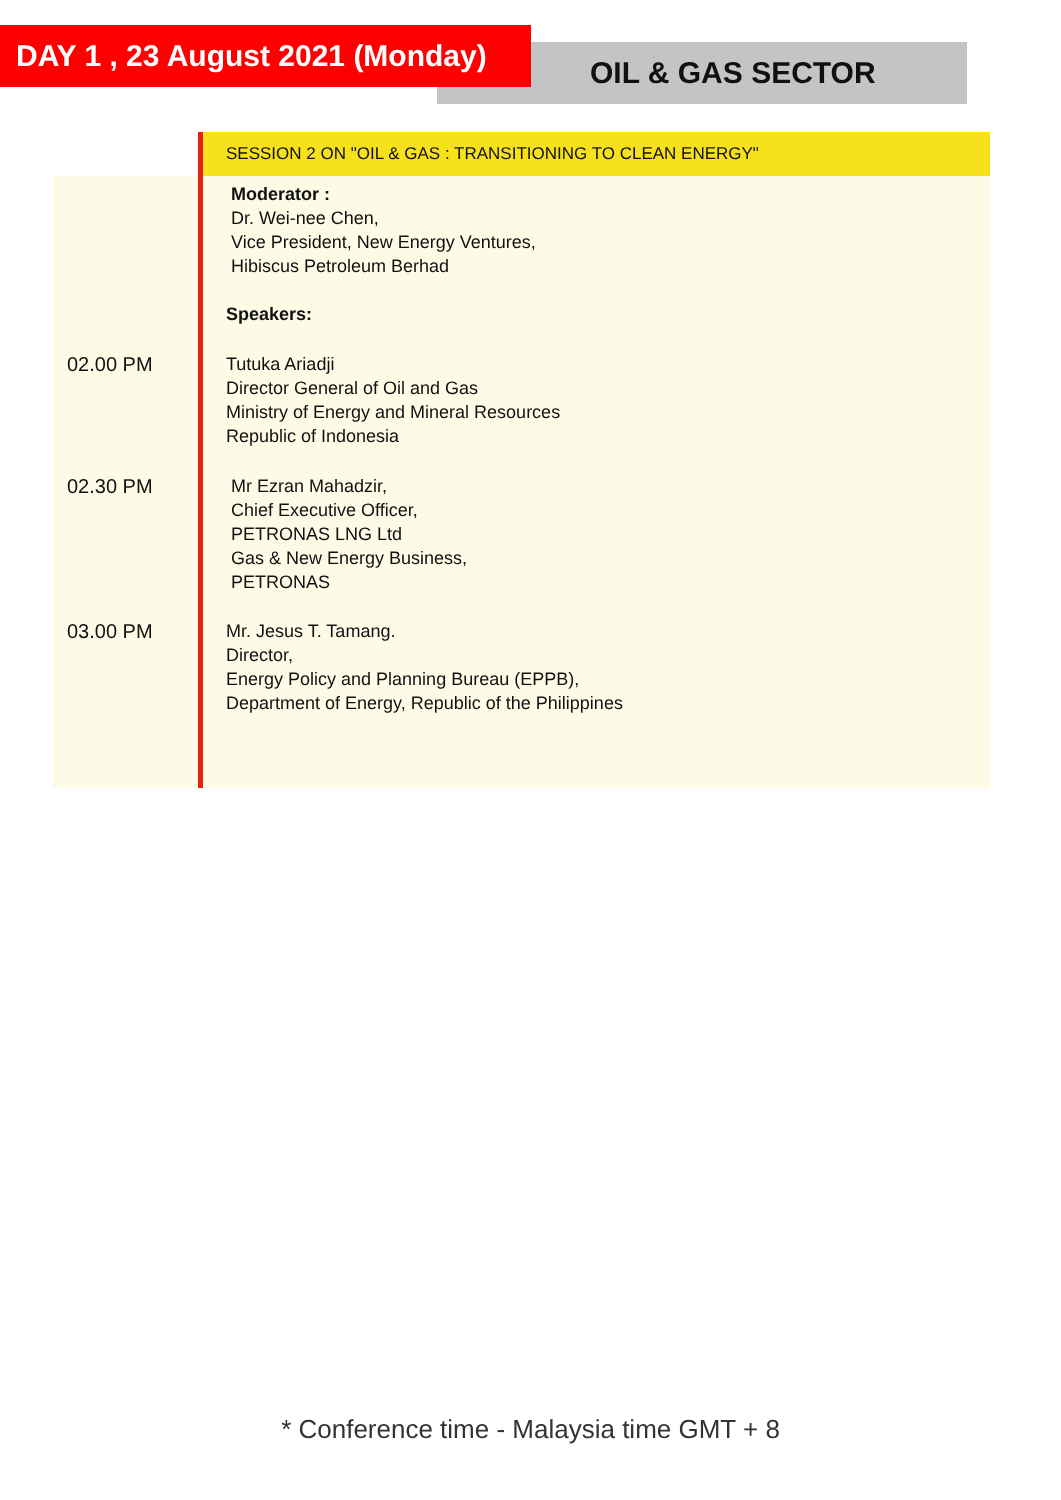DAY 1 , 23 August 2021 (Monday)
OIL & GAS SECTOR
| | SESSION 2 ON "OIL & GAS : TRANSITIONING TO CLEAN ENERGY" |
| | Moderator : Dr. Wei-nee Chen, Vice President, New Energy Ventures, Hibiscus Petroleum Berhad Speakers: |
| 02.00 PM | Tutuka Ariadji Director General of Oil and Gas Ministry of Energy and Mineral Resources Republic of Indonesia |
| 02.30 PM | Mr Ezran Mahadzir, Chief Executive Officer, PETRONAS LNG Ltd Gas & New Energy Business, PETRONAS |
| 03.00 PM | Mr. Jesus T. Tamang. Director, Energy Policy and Planning Bureau (EPPB), Department of Energy, Republic of the Philippines |
* Conference time - Malaysia time GMT + 8